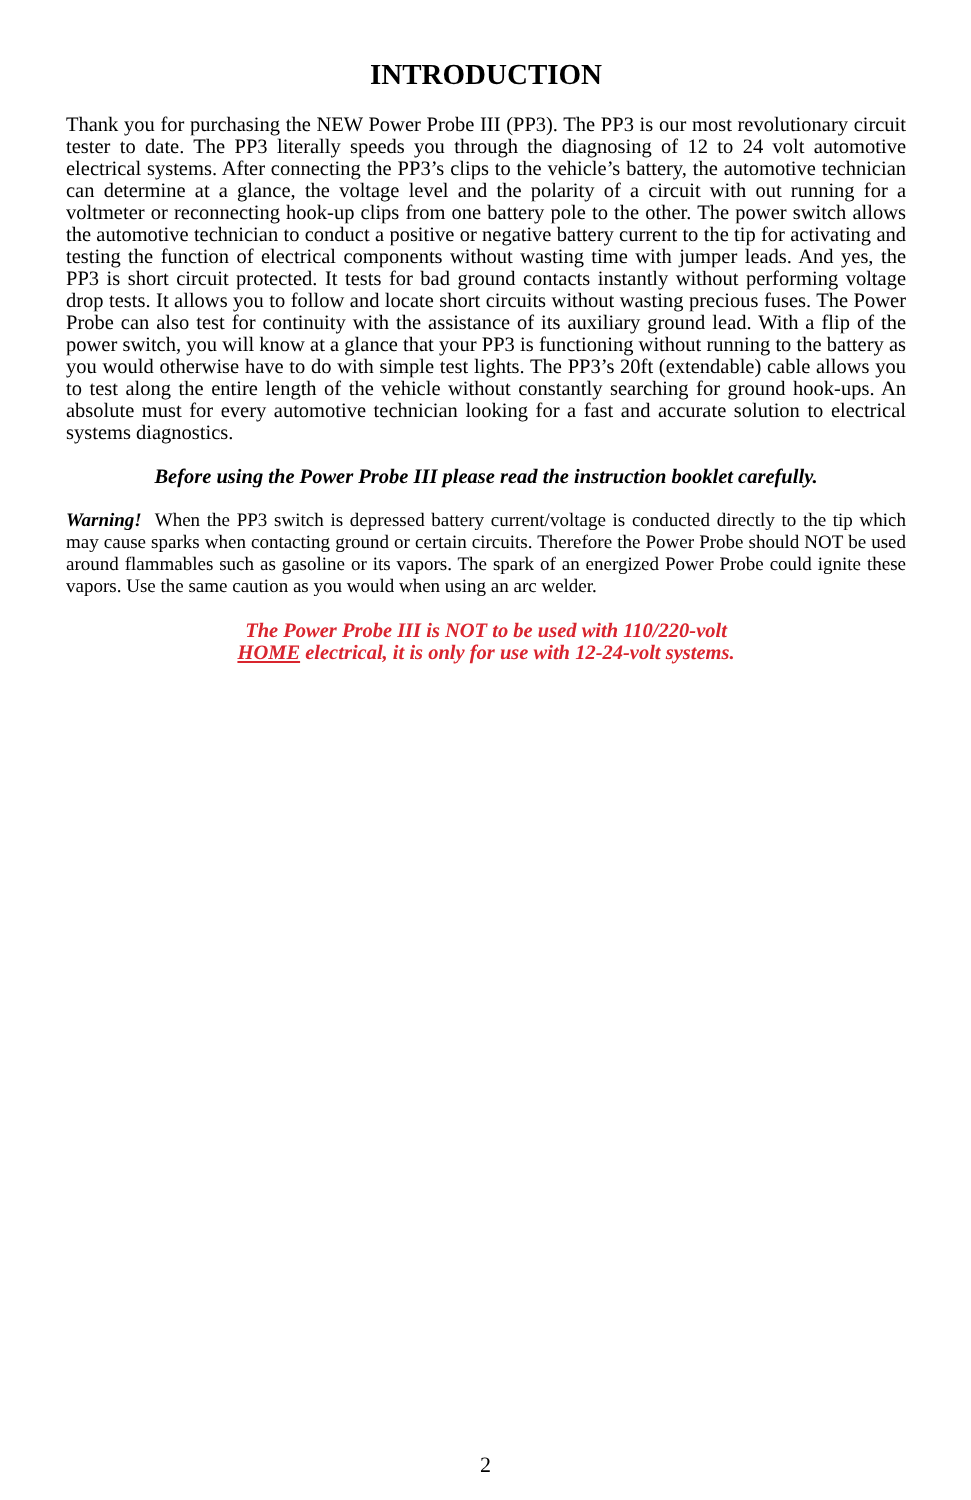INTRODUCTION
Thank you for purchasing the NEW Power Probe III (PP3). The PP3 is our most revolution­ary circuit tester to date. The PP3 literally speeds you through the diagnosing of 12 to 24 volt automotive electrical systems. After connecting the PP3’s clips to the vehicle’s battery, the auto­motive technician can determine at a glance, the voltage level and the polarity of a circuit with out running for a voltmeter or reconnecting hook-up clips from one battery pole to the other. The power switch allows the automotive technician to conduct a positive or negative battery current to the tip for activating and testing the function of electrical components without wasting time with jumper leads. And yes, the PP3 is short circuit protected. It tests for bad ground contacts instantly without performing voltage drop tests. It allows you to follow and locate short circuits without wasting precious fuses. The Power Probe can also test for continuity with the assistance of its auxiliary ground lead. With a flip of the power switch, you will know at a glance that your PP3 is functioning without running to the battery as you would otherwise have to do with simple test lights. The PP3’s 20ft (extendable) cable allows you to test along the entire length of the vehicle without constantly searching for ground hook-ups. An absolute must for every automo­tive technician looking for a fast and accurate solution to electrical systems diagnostics.
Before using the Power Probe III please read the instruction booklet carefully.
Warning! When the PP3 switch is depressed battery current/voltage is conducted directly to the tip which may cause sparks when contacting ground or certain circuits. Therefore the Power Probe should NOT be used around flammables such as gasoline or its vapors. The spark of an energized Power Probe could ignite these vapors. Use the same caution as you would when using an arc welder.
The Power Probe III is NOT to be used with 110/220-volt
HOME electrical, it is only for use with 12-24-volt systems.
2